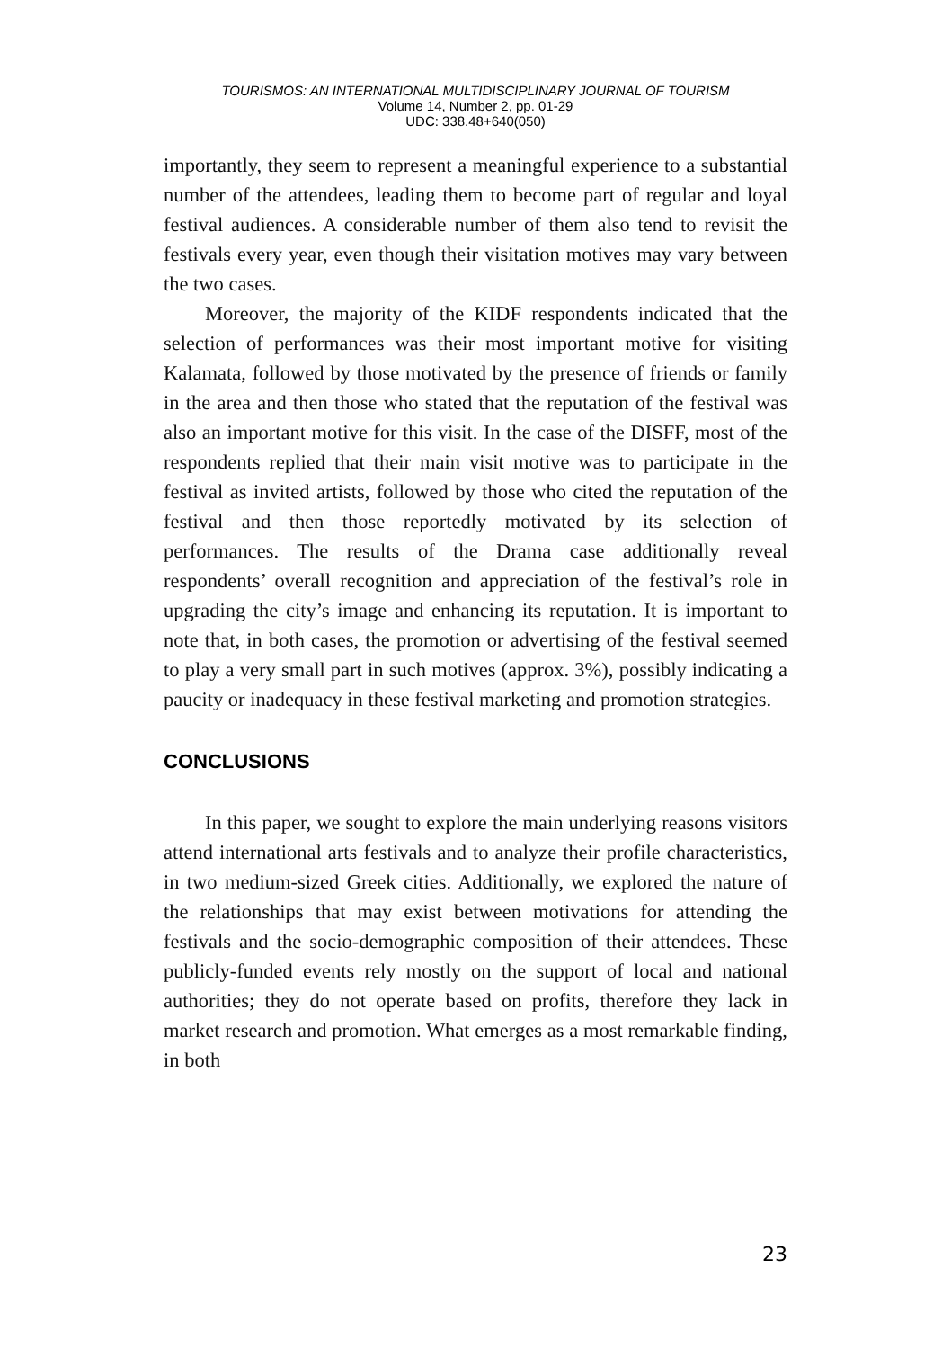TOURISMOS: AN INTERNATIONAL MULTIDISCIPLINARY JOURNAL OF TOURISM
Volume 14, Number 2, pp. 01-29
UDC: 338.48+640(050)
importantly, they seem to represent a meaningful experience to a substantial number of the attendees, leading them to become part of regular and loyal festival audiences. A considerable number of them also tend to revisit the festivals every year, even though their visitation motives may vary between the two cases.
Moreover, the majority of the KIDF respondents indicated that the selection of performances was their most important motive for visiting Kalamata, followed by those motivated by the presence of friends or family in the area and then those who stated that the reputation of the festival was also an important motive for this visit. In the case of the DISFF, most of the respondents replied that their main visit motive was to participate in the festival as invited artists, followed by those who cited the reputation of the festival and then those reportedly motivated by its selection of performances. The results of the Drama case additionally reveal respondents’ overall recognition and appreciation of the festival’s role in upgrading the city’s image and enhancing its reputation. It is important to note that, in both cases, the promotion or advertising of the festival seemed to play a very small part in such motives (approx. 3%), possibly indicating a paucity or inadequacy in these festival marketing and promotion strategies.
CONCLUSIONS
In this paper, we sought to explore the main underlying reasons visitors attend international arts festivals and to analyze their profile characteristics, in two medium-sized Greek cities. Additionally, we explored the nature of the relationships that may exist between motivations for attending the festivals and the socio-demographic composition of their attendees. These publicly-funded events rely mostly on the support of local and national authorities; they do not operate based on profits, therefore they lack in market research and promotion. What emerges as a most remarkable finding, in both
23